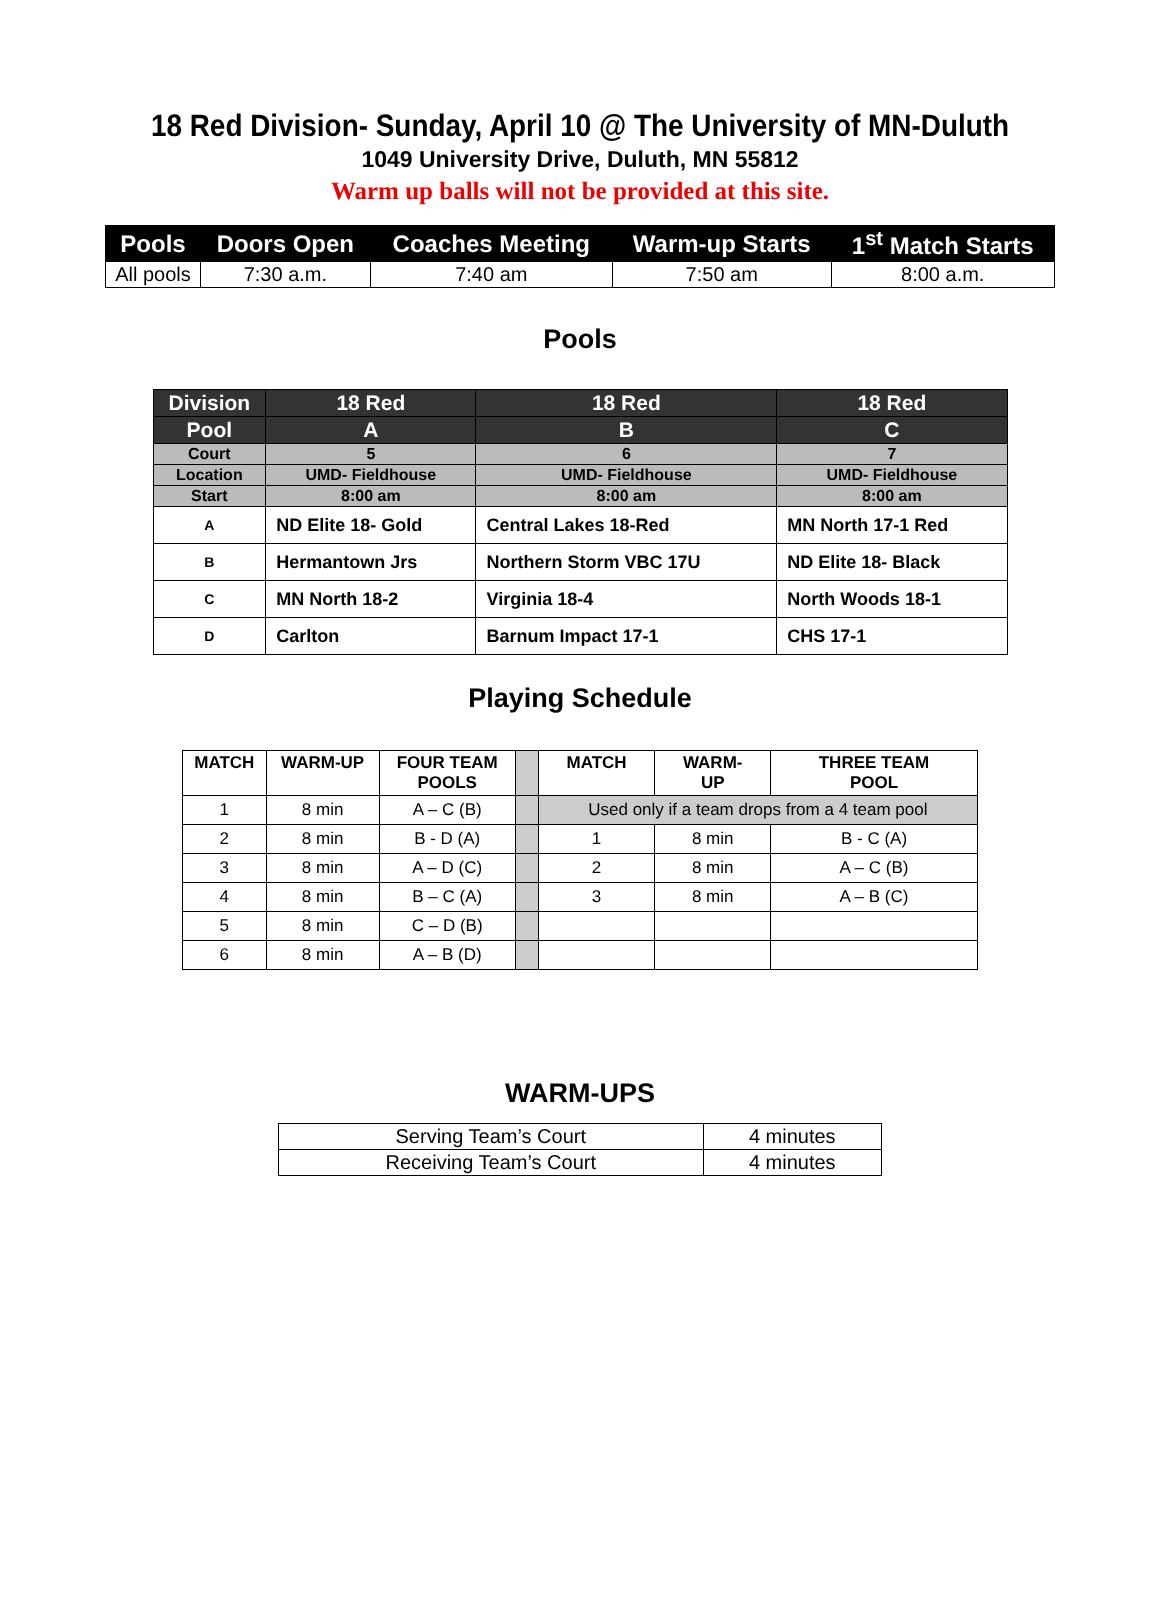18 Red Division- Sunday, April 10 @ The University of MN-Duluth
1049 University Drive, Duluth, MN 55812
Warm up balls will not be provided at this site.
| Pools | Doors Open | Coaches Meeting | Warm-up Starts | 1<sup>st</sup> Match Starts |
| --- | --- | --- | --- | --- |
| All pools | 7:30 a.m. | 7:40 am | 7:50 am | 8:00 a.m. |
Pools
| Division | 18 Red | 18 Red | 18 Red |
| --- | --- | --- | --- |
| Pool | A | B | C |
| Court | 5 | 6 | 7 |
| Location | UMD- Fieldhouse | UMD- Fieldhouse | UMD- Fieldhouse |
| Start | 8:00 am | 8:00 am | 8:00 am |
| A | ND Elite 18- Gold | Central Lakes 18-Red | MN North 17-1 Red |
| B | Hermantown Jrs | Northern Storm VBC 17U | ND Elite 18- Black |
| C | MN North 18-2 | Virginia 18-4 | North Woods 18-1 |
| D | Carlton | Barnum Impact 17-1 | CHS 17-1 |
Playing Schedule
| MATCH | WARM-UP | FOUR TEAM POOLS | | MATCH | WARM- UP | THREE TEAM POOL |
| 1 | 8 min | A – C (B) | | Used only if a team drops from a 4 team pool | | |
| 2 | 8 min | B - D (A) | | 1 | 8 min | B - C (A) |
| 3 | 8 min | A – D (C) | | 2 | 8 min | A – C (B) |
| 4 | 8 min | B – C (A) | | 3 | 8 min | A – B (C) |
| 5 | 8 min | C – D (B) | | | | |
| 6 | 8 min | A – B (D) | | | | |
WARM-UPS
| Serving Team’s Court | 4 minutes |
| Receiving Team’s Court | 4 minutes |